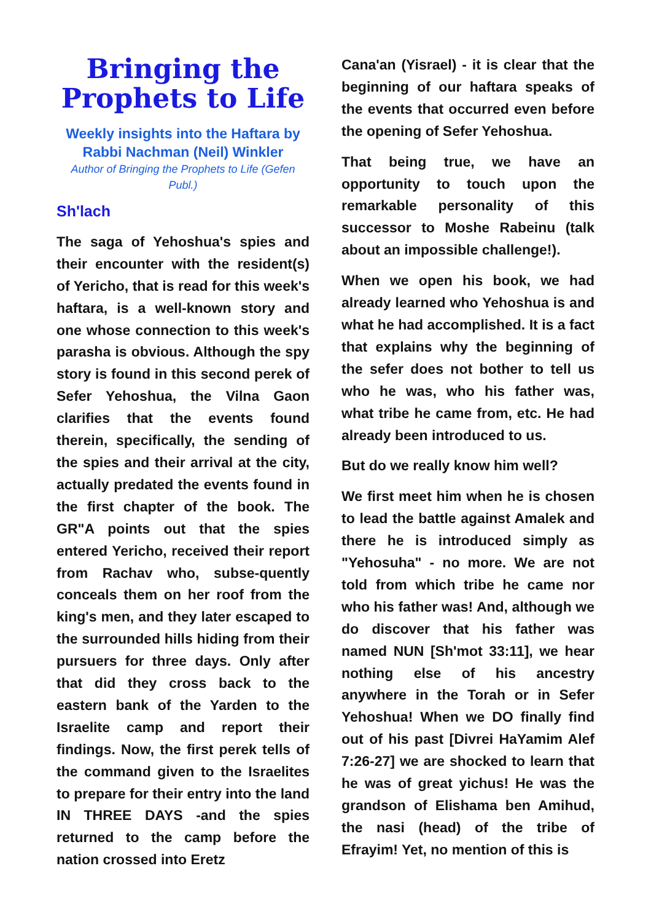Bringing the Prophets to Life
Weekly insights into the Haftara by Rabbi Nachman (Neil) Winkler
Author of Bringing the Prophets to Life (Gefen Publ.)
Sh'lach
The saga of Yehoshua's spies and their encounter with the resident(s) of Yericho, that is read for this week's haftara, is a well-known story and one whose connection to this week's parasha is obvious. Although the spy story is found in this second perek of Sefer Yehoshua, the Vilna Gaon clarifies that the events found therein, specifically, the sending of the spies and their arrival at the city, actually predated the events found in the first chapter of the book. The GR"A points out that the spies entered Yericho, received their report from Rachav who, subse-quently conceals them on her roof from the king's men, and they later escaped to the surrounded hills hiding from their pursuers for three days. Only after that did they cross back to the eastern bank of the Yarden to the Israelite camp and report their findings. Now, the first perek tells of the command given to the Israelites to prepare for their entry into the land IN THREE DAYS -and the spies returned to the camp before the nation crossed into Eretz
Cana'an (Yisrael) - it is clear that the beginning of our haftara speaks of the events that occurred even before the opening of Sefer Yehoshua.
That being true, we have an opportunity to touch upon the remarkable personality of this successor to Moshe Rabeinu (talk about an impossible challenge!).
When we open his book, we had already learned who Yehoshua is and what he had accomplished. It is a fact that explains why the beginning of the sefer does not bother to tell us who he was, who his father was, what tribe he came from, etc. He had already been introduced to us.
But do we really know him well?
We first meet him when he is chosen to lead the battle against Amalek and there he is introduced simply as "Yehosuha" - no more. We are not told from which tribe he came nor who his father was! And, although we do discover that his father was named NUN [Sh'mot 33:11], we hear nothing else of his ancestry anywhere in the Torah or in Sefer Yehoshua! When we DO finally find out of his past [Divrei HaYamim Alef 7:26-27] we are shocked to learn that he was of great yichus! He was the grandson of Elishama ben Amihud, the nasi (head) of the tribe of Efrayim! Yet, no mention of this is